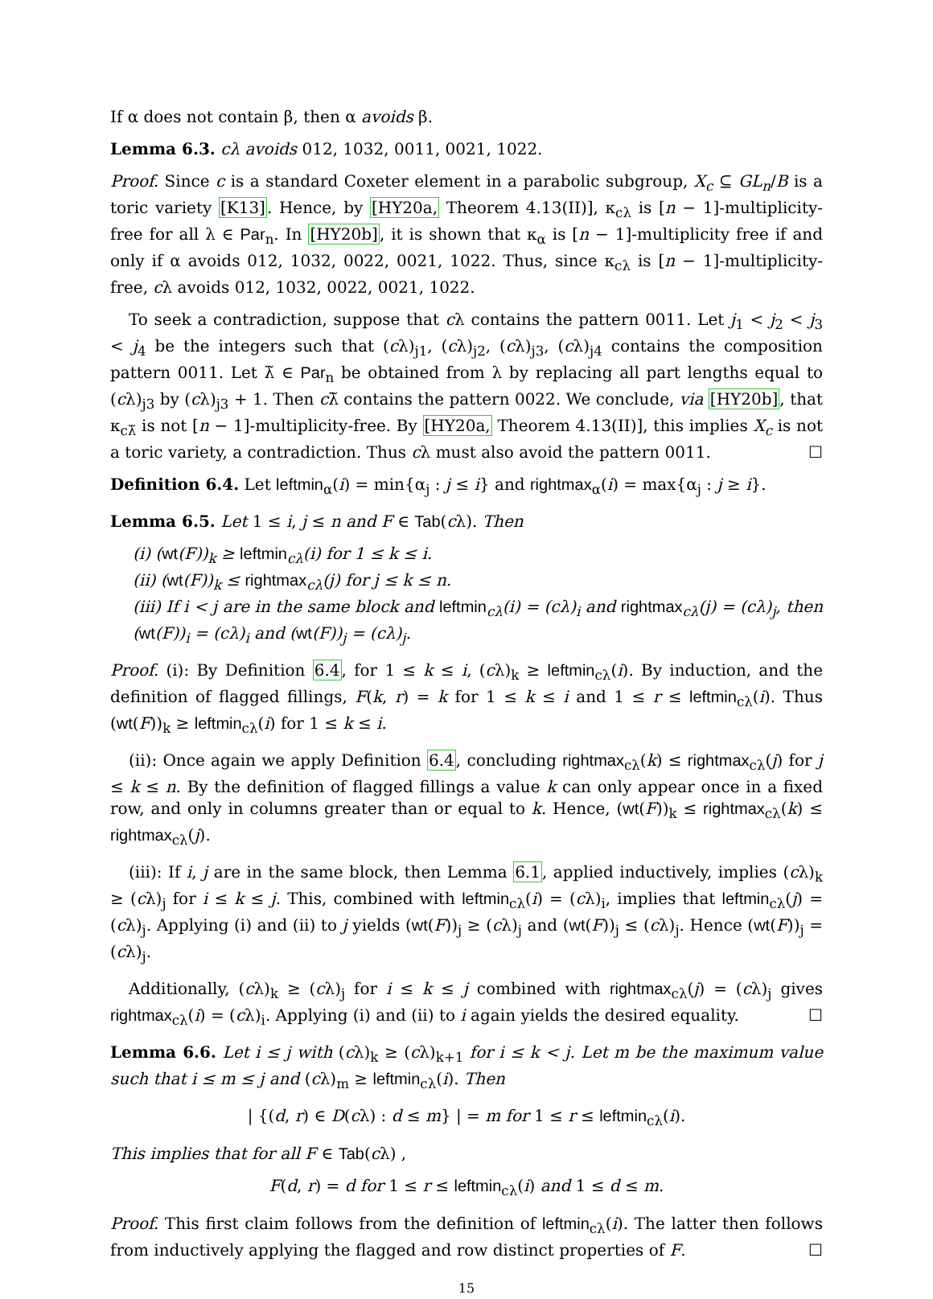If α does not contain β, then α avoids β.
Lemma 6.3. cλ avoids 012, 1032, 0011, 0021, 1022.
Proof. Since c is a standard Coxeter element in a parabolic subgroup, X<sub>c</sub> ⊆ GL<sub>n</sub>/B is a toric variety [K13]. Hence, by [HY20a, Theorem 4.13(II)], κ<sub>cλ</sub> is [n − 1]-multiplicity-free for all λ ∈ Par<sub>n</sub>. In [HY20b], it is shown that κ<sub>α</sub> is [n − 1]-multiplicity free if and only if α avoids 012, 1032, 0022, 0021, 1022. Thus, since κ<sub>cλ</sub> is [n − 1]-multiplicity-free, cλ avoids 012, 1032, 0022, 0021, 1022.
To seek a contradiction, suppose that cλ contains the pattern 0011. Let j<sub>1</sub> < j<sub>2</sub> < j<sub>3</sub> < j<sub>4</sub> be the integers such that (cλ)<sub>j1</sub>, (cλ)<sub>j2</sub>, (cλ)<sub>j3</sub>, (cλ)<sub>j4</sub> contains the composition pattern 0011. Let λ̃ ∈ Par<sub>n</sub> be obtained from λ by replacing all part lengths equal to (cλ)<sub>j3</sub> by (cλ)<sub>j3</sub> + 1. Then cλ̃ contains the pattern 0022. We conclude, via [HY20b], that κ<sub>cλ̃</sub> is not [n − 1]-multiplicity-free. By [HY20a, Theorem 4.13(II)], this implies X<sub>c</sub> is not a toric variety, a contradiction. Thus cλ must also avoid the pattern 0011. ☐
Definition 6.4. Let leftmin<sub>α</sub>(i) = min{α<sub>j</sub> : j ≤ i} and rightmax<sub>α</sub>(i) = max{α<sub>j</sub> : j ≥ i}.
Lemma 6.5. Let 1 ≤ i, j ≤ n and F ∈ Tab(cλ). Then
(i) (wt(F))<sub>k</sub> ≥ leftmin<sub>cλ</sub>(i) for 1 ≤ k ≤ i.
(ii) (wt(F))<sub>k</sub> ≤ rightmax<sub>cλ</sub>(j) for j ≤ k ≤ n.
(iii) If i < j are in the same block and leftmin<sub>cλ</sub>(i) = (cλ)<sub>i</sub> and rightmax<sub>cλ</sub>(j) = (cλ)<sub>j</sub>, then (wt(F))<sub>i</sub> = (cλ)<sub>i</sub> and (wt(F))<sub>j</sub> = (cλ)<sub>j</sub>.
Proof. (i): By Definition 6.4, for 1 ≤ k ≤ i, (cλ)<sub>k</sub> ≥ leftmin<sub>cλ</sub>(i). By induction, and the definition of flagged fillings, F(k, r) = k for 1 ≤ k ≤ i and 1 ≤ r ≤ leftmin<sub>cλ</sub>(i). Thus (wt(F))<sub>k</sub> ≥ leftmin<sub>cλ</sub>(i) for 1 ≤ k ≤ i.
(ii): Once again we apply Definition 6.4, concluding rightmax<sub>cλ</sub>(k) ≤ rightmax<sub>cλ</sub>(j) for j ≤ k ≤ n. By the definition of flagged fillings a value k can only appear once in a fixed row, and only in columns greater than or equal to k. Hence, (wt(F))<sub>k</sub> ≤ rightmax<sub>cλ</sub>(k) ≤ rightmax<sub>cλ</sub>(j).
(iii): If i, j are in the same block, then Lemma 6.1, applied inductively, implies (cλ)<sub>k</sub> ≥ (cλ)<sub>j</sub> for i ≤ k ≤ j. This, combined with leftmin<sub>cλ</sub>(i) = (cλ)<sub>i</sub>, implies that leftmin<sub>cλ</sub>(j) = (cλ)<sub>j</sub>. Applying (i) and (ii) to j yields (wt(F))<sub>j</sub> ≥ (cλ)<sub>j</sub> and (wt(F))<sub>j</sub> ≤ (cλ)<sub>j</sub>. Hence (wt(F))<sub>j</sub> = (cλ)<sub>j</sub>.
Additionally, (cλ)<sub>k</sub> ≥ (cλ)<sub>j</sub> for i ≤ k ≤ j combined with rightmax<sub>cλ</sub>(j) = (cλ)<sub>j</sub> gives rightmax<sub>cλ</sub>(i) = (cλ)<sub>i</sub>. Applying (i) and (ii) to i again yields the desired equality. ☐
Lemma 6.6. Let i ≤ j with (cλ)<sub>k</sub> ≥ (cλ)<sub>k+1</sub> for i ≤ k < j. Let m be the maximum value such that i ≤ m ≤ j and (cλ)<sub>m</sub> ≥ leftmin<sub>cλ</sub>(i). Then
| {(d, r) ∈ D(cλ) : d ≤ m} | = m for 1 ≤ r ≤ leftmin<sub>cλ</sub>(i).
This implies that for all F ∈ Tab(cλ) ,
F(d, r) = d for 1 ≤ r ≤ leftmin<sub>cλ</sub>(i) and 1 ≤ d ≤ m.
Proof. This first claim follows from the definition of leftmin<sub>cλ</sub>(i). The latter then follows from inductively applying the flagged and row distinct properties of F. ☐
15